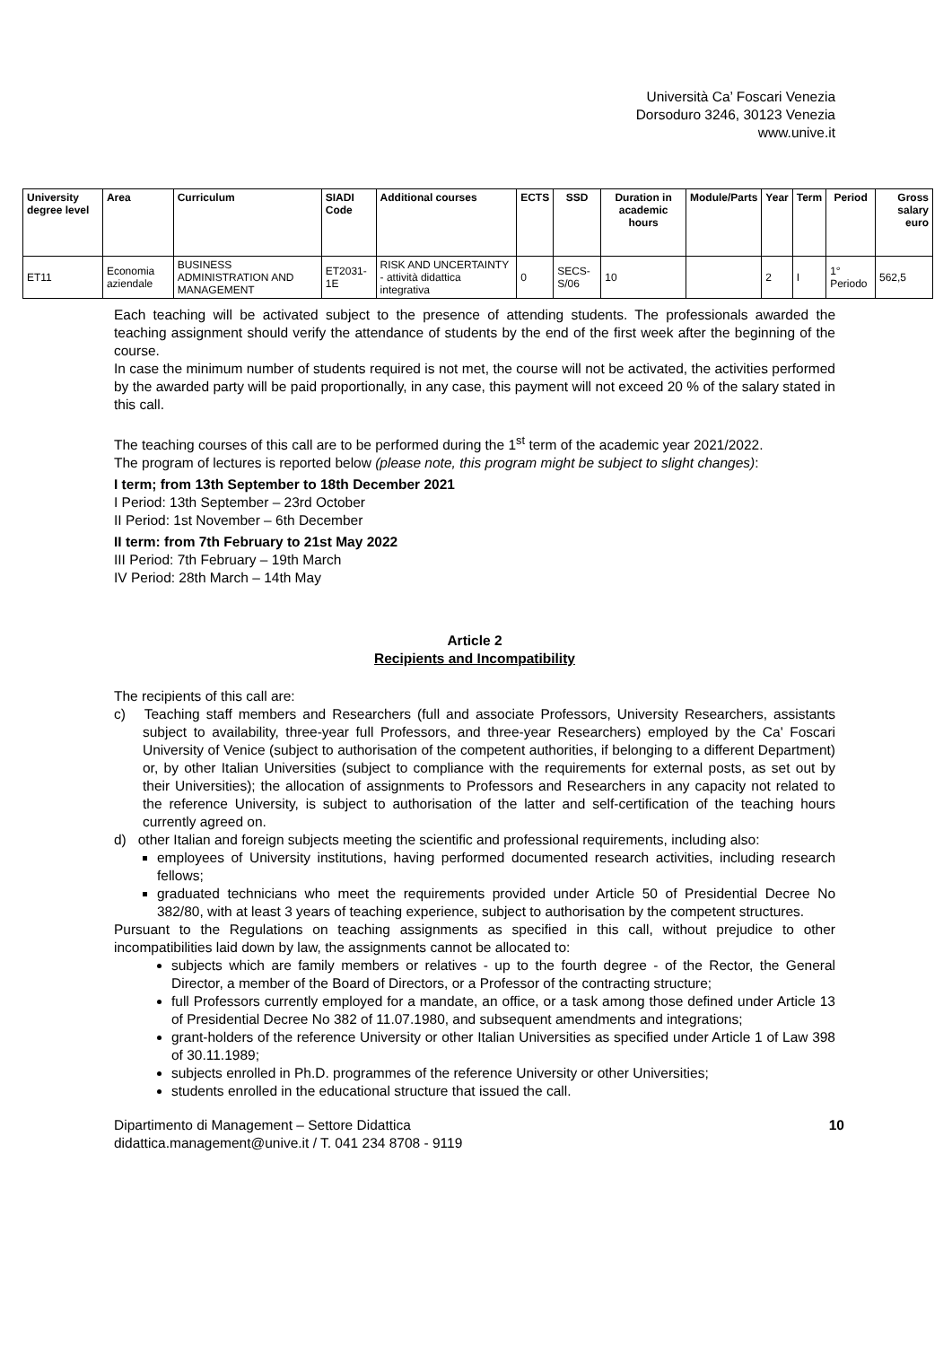Università Ca’ Foscari Venezia
Dorsoduro 3246, 30123 Venezia
www.unive.it
| University degree level | Area | Curriculum | SIADI Code | Additional courses | ECTS | SSD | Duration in academic hours | Module/Parts | Year | Term | Period | Gross salary euro |
| --- | --- | --- | --- | --- | --- | --- | --- | --- | --- | --- | --- | --- |
| ET11 | Economia aziendale | BUSINESS ADMINISTRATION AND MANAGEMENT | ET2031-1E | RISK AND UNCERTAINTY - attività didattica integrativa | 0 | SECS-S/06 | 10 | | 2 | I | 1° Periodo | 562,5 |
Each teaching will be activated subject to the presence of attending students. The professionals awarded the teaching assignment should verify the attendance of students by the end of the first week after the beginning of the course.
In case the minimum number of students required is not met, the course will not be activated, the activities performed by the awarded party will be paid proportionally, in any case, this payment will not exceed 20 % of the salary stated in this call.
The teaching courses of this call are to be performed during the 1<sup>st</sup> term of the academic year 2021/2022.
The program of lectures is reported below (please note, this program might be subject to slight changes):
I term; from 13th September to 18th December 2021
I Period: 13th September – 23rd October
II Period: 1st November – 6th December
II term: from 7th February to 21st May 2022
III Period: 7th February – 19th March
IV Period: 28th March – 14th May
Article 2
Recipients and Incompatibility
The recipients of this call are:
c) Teaching staff members and Researchers (full and associate Professors, University Researchers, assistants subject to availability, three-year full Professors, and three-year Researchers) employed by the Ca' Foscari University of Venice (subject to authorisation of the competent authorities, if belonging to a different Department) or, by other Italian Universities (subject to compliance with the requirements for external posts, as set out by their Universities); the allocation of assignments to Professors and Researchers in any capacity not related to the reference University, is subject to authorisation of the latter and self-certification of the teaching hours currently agreed on.
d) other Italian and foreign subjects meeting the scientific and professional requirements, including also:
employees of University institutions, having performed documented research activities, including research fellows;
graduated technicians who meet the requirements provided under Article 50 of Presidential Decree No 382/80, with at least 3 years of teaching experience, subject to authorisation by the competent structures.
Pursuant to the Regulations on teaching assignments as specified in this call, without prejudice to other incompatibilities laid down by law, the assignments cannot be allocated to:
subjects which are family members or relatives - up to the fourth degree - of the Rector, the General Director, a member of the Board of Directors, or a Professor of the contracting structure;
full Professors currently employed for a mandate, an office, or a task among those defined under Article 13 of Presidential Decree No 382 of 11.07.1980, and subsequent amendments and integrations;
grant-holders of the reference University or other Italian Universities as specified under Article 1 of Law 398 of 30.11.1989;
subjects enrolled in Ph.D. programmes of the reference University or other Universities;
students enrolled in the educational structure that issued the call.
Dipartimento di Management – Settore Didattica
didattica.management@unive.it / T. 041 234 8708 - 9119
10